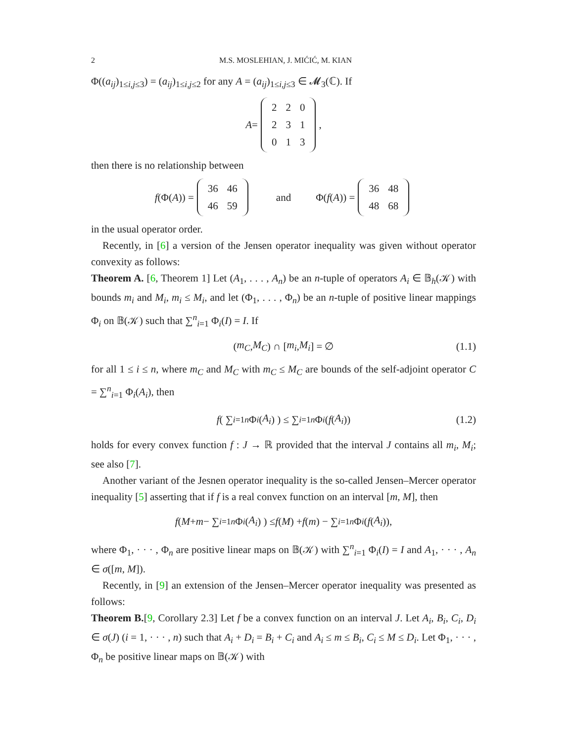2 M.S. MOSLEHIAN, J. MIĆIĆ, M. KIAN
Φ((a<sub>ij</sub>)<sub>1≤i,j≤3</sub>) = (a<sub>ij</sub>)<sub>1≤i,j≤2</sub> for any A = (a<sub>ij</sub>)<sub>1≤i,j≤3</sub> ∈ 𝓜<sub>3</sub>(ℂ). If
A =
| 2 | 2 | 0 |
| 2 | 3 | 1 |
| 0 | 1 | 3 |
,
then there is no relationship between
f (Φ(A)) =
| 36 | 46 |
| 46 | 59 |
and Φ(f (A)) =
| 36 | 48 |
| 48 | 68 |
in the usual operator order.
Recently, in [6] a version of the Jensen operator inequality was given without operator convexity as follows:
Theorem A. [6, Theorem 1] Let (A<sub>1</sub>, . . . , A<sub>n</sub>) be an n-tuple of operators A<sub>i</sub> ∈ 𝔹<sub>h</sub>(𝒦) with bounds m<sub>i</sub> and M<sub>i</sub>, m<sub>i</sub> ≤ M<sub>i</sub>, and let (Φ<sub>1</sub>, . . . , Φ<sub>n</sub>) be an n-tuple of positive linear mappings Φ<sub>i</sub> on 𝔹(𝒦) such that ∑<sup>n</sup><sub>i=1</sub> Φ<sub>i</sub>(I) = I. If
(m<sub>C</sub>, M<sub>C</sub>) ∩ [m<sub>i</sub>, M<sub>i</sub>] = ∅ (1.1)
for all 1 ≤ i ≤ n, where m<sub>C</sub> and M<sub>C</sub> with m<sub>C</sub> ≤ M<sub>C</sub> are bounds of the self-adjoint operator C = ∑<sup>n</sup><sub>i=1</sub> Φ<sub>i</sub>(A<sub>i</sub>), then
f ( ∑<sub>i=1</sub><sup>n</sup> Φ<sub>i</sub> (A<sub>i</sub>) ) ≤ ∑<sub>i=1</sub><sup>n</sup> Φ<sub>i</sub> (f (A<sub>i</sub>)) (1.2)
holds for every convex function f : J → ℝ provided that the interval J contains all m<sub>i</sub>, M<sub>i</sub>; see also [7].
Another variant of the Jesnen operator inequality is the so-called Jensen–Mercer operator inequality [5] asserting that if f is a real convex function on an interval [m, M], then
f ( M + m − ∑<sub>i=1</sub><sup>n</sup> Φ<sub>i</sub> (A<sub>i</sub>) ) ≤ f (M) + f (m) − ∑<sub>i=1</sub><sup>n</sup> Φ<sub>i</sub> (f (A<sub>i</sub>)),
where Φ<sub>1</sub>, · · · , Φ<sub>n</sub> are positive linear maps on 𝔹(𝒦) with ∑<sup>n</sup><sub>i=1</sub> Φ<sub>i</sub>(I) = I and A<sub>1</sub>, · · · , A<sub>n</sub> ∈ σ([m, M]).
Recently, in [9] an extension of the Jensen–Mercer operator inequality was presented as follows:
Theorem B.[9, Corollary 2.3] Let f be a convex function on an interval J. Let A<sub>i</sub>, B<sub>i</sub>, C<sub>i</sub>, D<sub>i</sub> ∈ σ(J) (i = 1, · · · , n) such that A<sub>i</sub> + D<sub>i</sub> = B<sub>i</sub> + C<sub>i</sub> and A<sub>i</sub> ≤ m ≤ B<sub>i</sub>, C<sub>i</sub> ≤ M ≤ D<sub>i</sub>. Let Φ<sub>1</sub>, · · · , Φ<sub>n</sub> be positive linear maps on 𝔹(𝒦) with